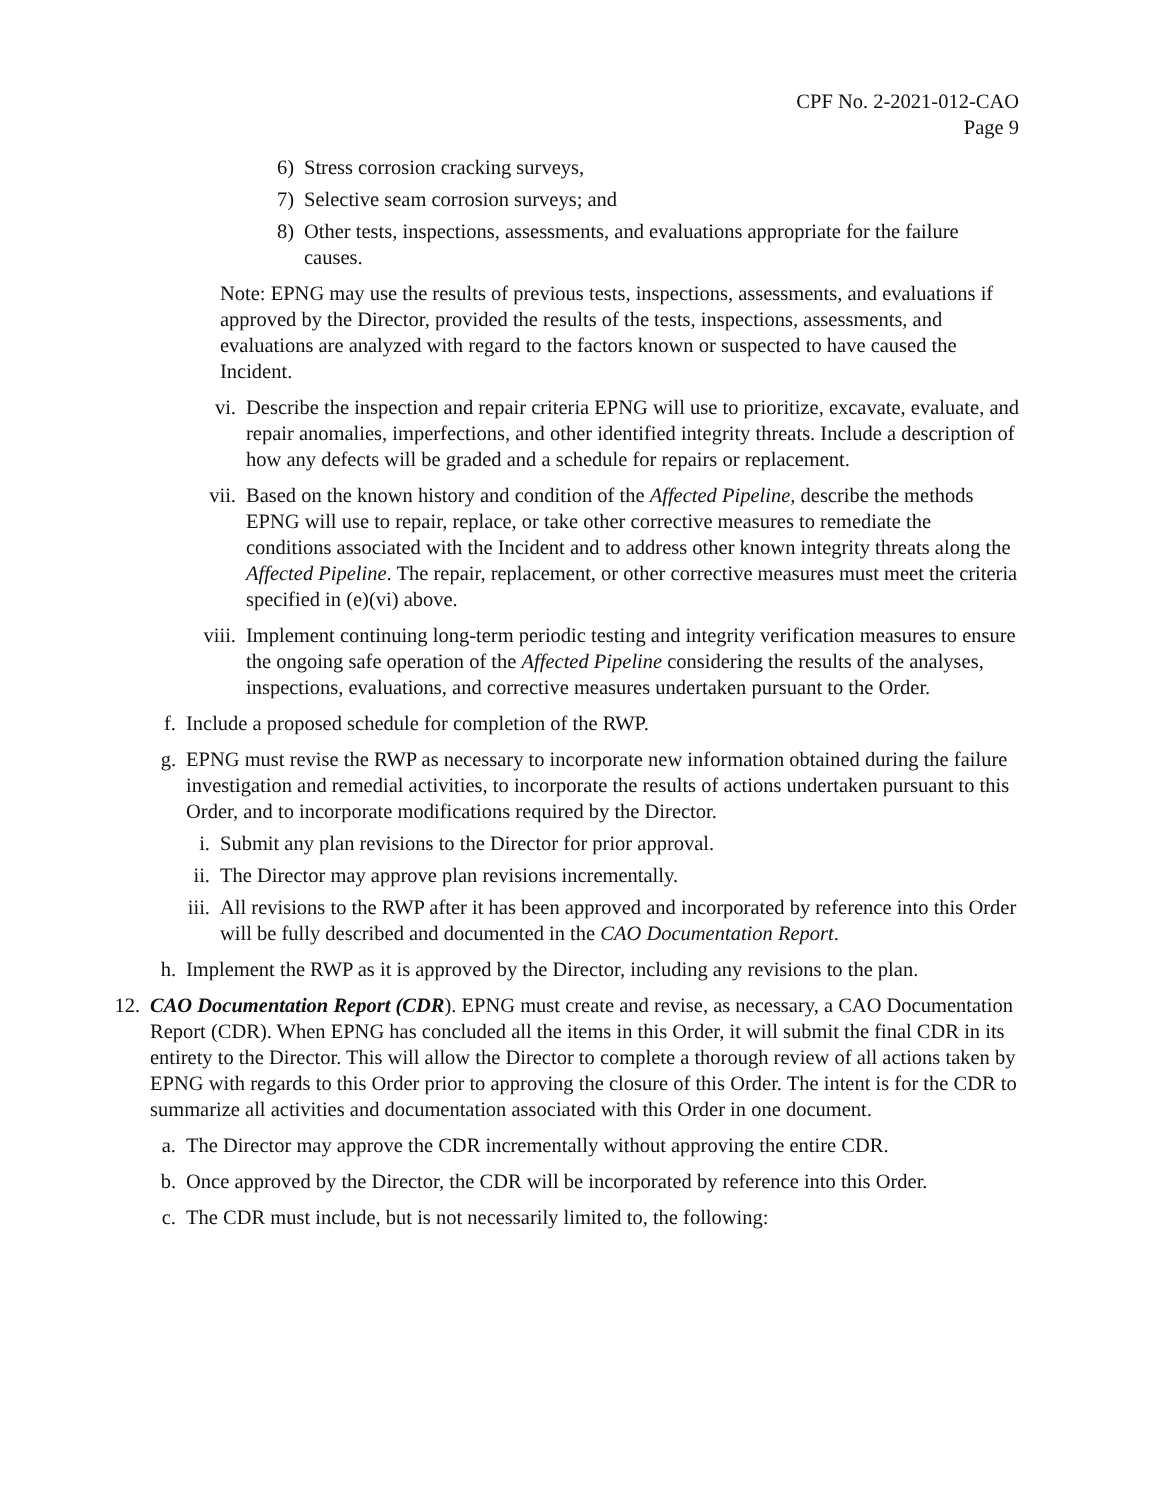CPF No. 2-2021-012-CAO
Page 9
6) Stress corrosion cracking surveys,
7) Selective seam corrosion surveys; and
8) Other tests, inspections, assessments, and evaluations appropriate for the failure causes.
Note: EPNG may use the results of previous tests, inspections, assessments, and evaluations if approved by the Director, provided the results of the tests, inspections, assessments, and evaluations are analyzed with regard to the factors known or suspected to have caused the Incident.
vi. Describe the inspection and repair criteria EPNG will use to prioritize, excavate, evaluate, and repair anomalies, imperfections, and other identified integrity threats. Include a description of how any defects will be graded and a schedule for repairs or replacement.
vii. Based on the known history and condition of the Affected Pipeline, describe the methods EPNG will use to repair, replace, or take other corrective measures to remediate the conditions associated with the Incident and to address other known integrity threats along the Affected Pipeline. The repair, replacement, or other corrective measures must meet the criteria specified in (e)(vi) above.
viii. Implement continuing long-term periodic testing and integrity verification measures to ensure the ongoing safe operation of the Affected Pipeline considering the results of the analyses, inspections, evaluations, and corrective measures undertaken pursuant to the Order.
f. Include a proposed schedule for completion of the RWP.
g. EPNG must revise the RWP as necessary to incorporate new information obtained during the failure investigation and remedial activities, to incorporate the results of actions undertaken pursuant to this Order, and to incorporate modifications required by the Director.
i. Submit any plan revisions to the Director for prior approval.
ii. The Director may approve plan revisions incrementally.
iii. All revisions to the RWP after it has been approved and incorporated by reference into this Order will be fully described and documented in the CAO Documentation Report.
h. Implement the RWP as it is approved by the Director, including any revisions to the plan.
12. CAO Documentation Report (CDR). EPNG must create and revise, as necessary, a CAO Documentation Report (CDR). When EPNG has concluded all the items in this Order, it will submit the final CDR in its entirety to the Director. This will allow the Director to complete a thorough review of all actions taken by EPNG with regards to this Order prior to approving the closure of this Order. The intent is for the CDR to summarize all activities and documentation associated with this Order in one document.
a. The Director may approve the CDR incrementally without approving the entire CDR.
b. Once approved by the Director, the CDR will be incorporated by reference into this Order.
c. The CDR must include, but is not necessarily limited to, the following: